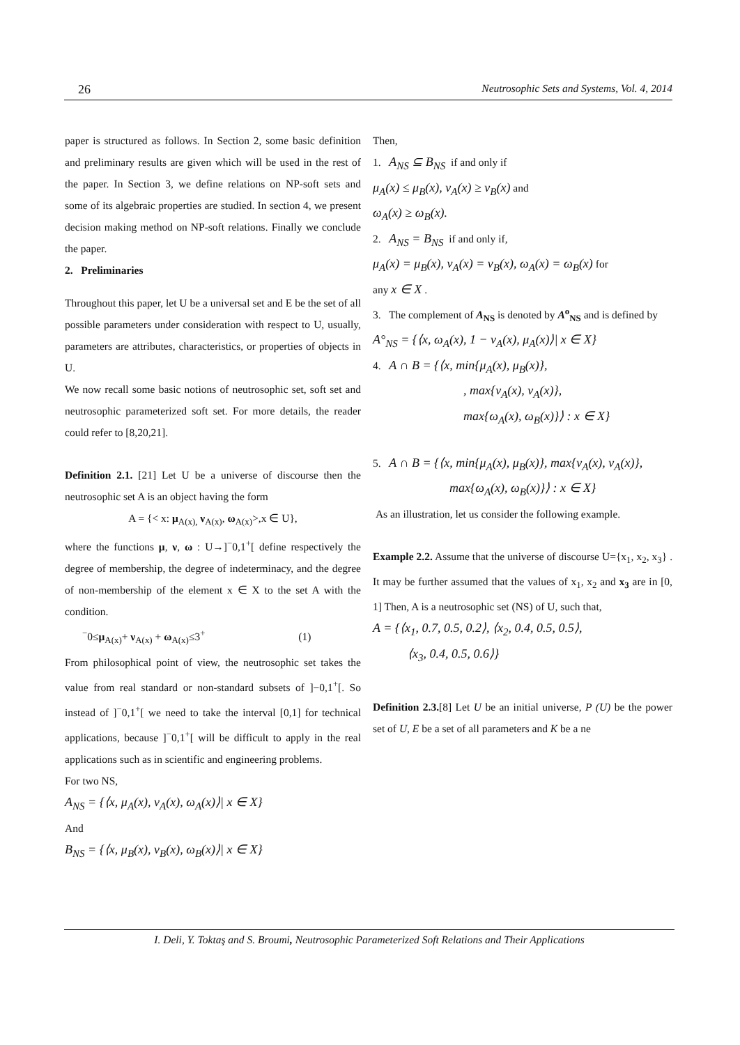26 Neutrosophic Sets and Systems, Vol. 4, 2014
paper is structured as follows. In Section 2, some basic definition and preliminary results are given which will be used in the rest of the paper. In Section 3, we define relations on NP-soft sets and some of its algebraic properties are studied. In section 4, we present decision making method on NP-soft relations. Finally we conclude the paper.
2. Preliminaries
Throughout this paper, let U be a universal set and E be the set of all possible parameters under consideration with respect to U, usually, parameters are attributes, characteristics, or properties of objects in U.
We now recall some basic notions of neutrosophic set, soft set and neutrosophic parameterized soft set. For more details, the reader could refer to [8,20,21].
Definition 2.1. [21] Let U be a universe of discourse then the neutrosophic set A is an object having the form
A = {< x: μ<sub>A(x),</sub> ν<sub>A(x)</sub>, ω<sub>A(x)</sub>>,x ∈ U},
where the functions μ, ν, ω : U→]<sup>−</sup>0,1<sup>+</sup>[ define respectively the degree of membership, the degree of indeterminacy, and the degree of non-membership of the element x ∈ X to the set A with the condition.
<sup>−</sup>0≤μ<sub>A(x)</sub>+ ν<sub>A(x)</sub> + ω<sub>A(x)</sub>≤3<sup>+</sup> (1)
From philosophical point of view, the neutrosophic set takes the value from real standard or non-standard subsets of ]−0,1<sup>+</sup>[. So instead of ]<sup>−</sup>0,1<sup>+</sup>[ we need to take the interval [0,1] for technical applications, because ]<sup>−</sup>0,1<sup>+</sup>[ will be difficult to apply in the real applications such as in scientific and engineering problems.
For two NS,
A<sub>NS</sub> = {⟨x, μ<sub>A</sub>(x), ν<sub>A</sub>(x), ω<sub>A</sub>(x)⟩| x ∈ X}
And
B<sub>NS</sub> = {⟨x, μ<sub>B</sub>(x), ν<sub>B</sub>(x), ω<sub>B</sub>(x)⟩| x ∈ X}
Then,
1. A<sub>NS</sub> ⊆ B<sub>NS</sub> if and only if
μ<sub>A</sub>(x) ≤ μ<sub>B</sub>(x), ν<sub>A</sub>(x) ≥ ν<sub>B</sub>(x) and
ω<sub>A</sub>(x) ≥ ω<sub>B</sub>(x).
2. A<sub>NS</sub> = B<sub>NS</sub> if and only if,
μ<sub>A</sub>(x) = μ<sub>B</sub>(x), ν<sub>A</sub>(x) = ν<sub>B</sub>(x), ω<sub>A</sub>(x) = ω<sub>B</sub>(x) for
any x ∈ X .
3. The complement of A<sub>NS</sub> is denoted by A<sup>o</sup><sub>NS</sub> and is defined by
A°<sub>NS</sub> = {⟨x, ω<sub>A</sub>(x), 1 − ν<sub>A</sub>(x), μ<sub>A</sub>(x)⟩| x ∈ X}
4. A ∩ B = {⟨x, min{μ<sub>A</sub>(x), μ<sub>B</sub>(x)},
, max{ν<sub>A</sub>(x), ν<sub>A</sub>(x)},
max{ω<sub>A</sub>(x), ω<sub>B</sub>(x)}⟩ : x ∈ X}
5. A ∩ B = {⟨x, min{μ<sub>A</sub>(x), μ<sub>B</sub>(x)}, max{ν<sub>A</sub>(x), ν<sub>A</sub>(x)},
max{ω<sub>A</sub>(x), ω<sub>B</sub>(x)}⟩ : x ∈ X}
As an illustration, let us consider the following example.
Example 2.2. Assume that the universe of discourse U={x<sub>1</sub>, x<sub>2</sub>, x<sub>3</sub>} . It may be further assumed that the values of x<sub>1</sub>, x<sub>2</sub> and x<sub>3</sub> are in [0, 1] Then, A is a neutrosophic set (NS) of U, such that,
A = {⟨x<sub>1</sub>, 0.7, 0.5, 0.2⟩, ⟨x<sub>2</sub>, 0.4, 0.5, 0.5⟩,
⟨x<sub>3</sub>, 0.4, 0.5, 0.6⟩}
Definition 2.3.[8] Let U be an initial universe, P (U) be the power set of U, E be a set of all parameters and K be a ne
I. Deli, Y. Toktaş and S. Broumi, Neutrosophic Parameterized Soft Relations and Their Applications